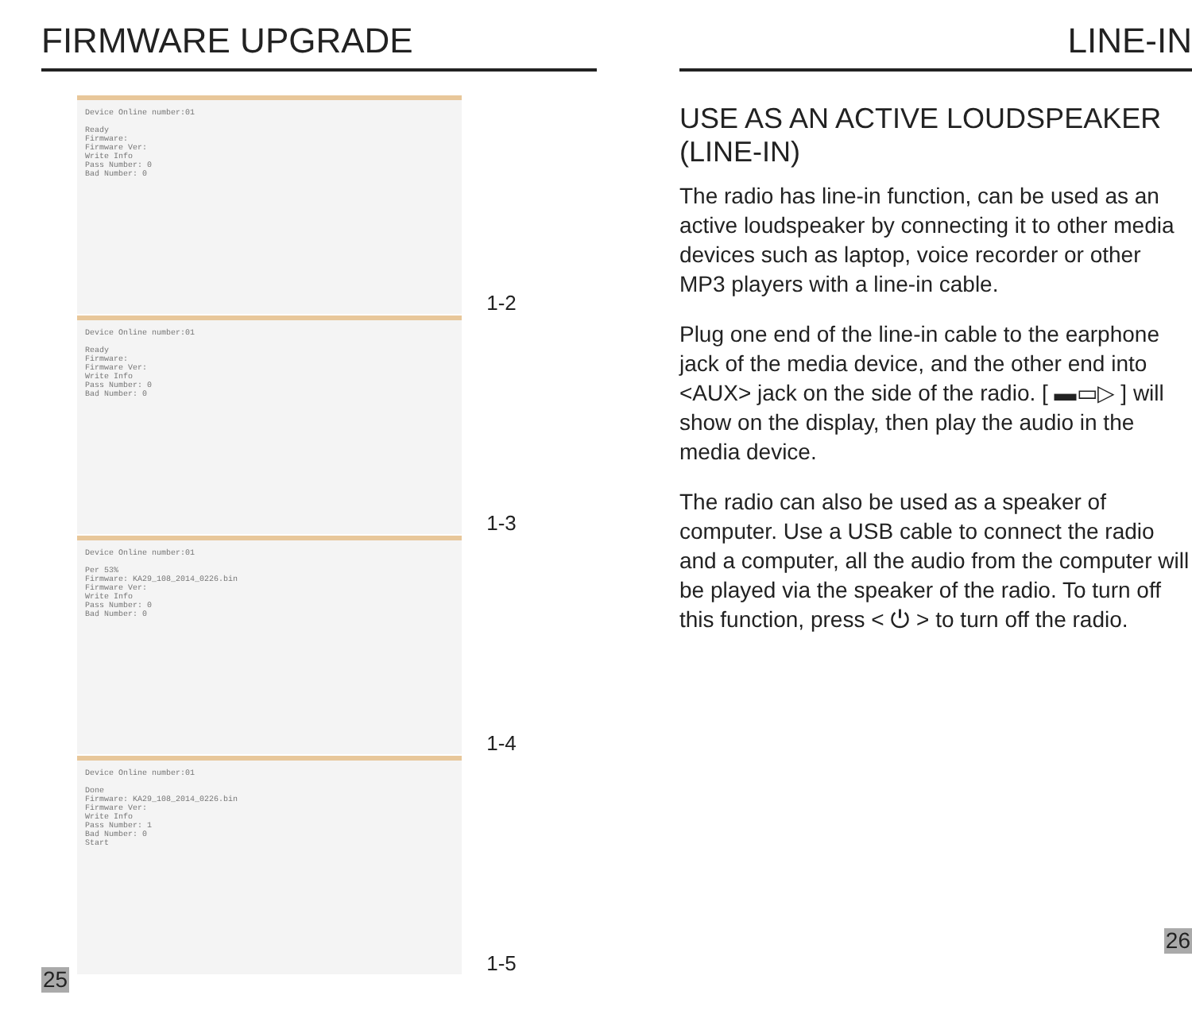FIRMWARE UPGRADE
Device Online number:01
Ready
Firmware:
Firmware Ver:
Write Info
Pass Number: 0
Bad Number: 0
Device Online number:01
Ready
Firmware:
Firmware Ver:
Write Info
Pass Number: 0
Bad Number: 0
Device Online number:01
Per 53%
Firmware: KA29_108_2014_0226.bin
Firmware Ver:
Write Info
Pass Number: 0
Bad Number: 0
Device Online number:01
Done
Firmware: KA29_108_2014_0226.bin
Firmware Ver:
Write Info
Pass Number: 1
Bad Number: 0
Start
1-2
1-3
1-4
1-5
25
LINE-IN
USE AS AN ACTIVE LOUDSPEAKER (LINE-IN)
The radio has line-in function, can be used as an active loudspeaker by connecting it to other media devices such as laptop, voice recorder or other MP3 players with a line-in cable.
Plug one end of the line-in cable to the earphone jack of the media device, and the other end into <AUX> jack on the side of the radio. [ ▬▭▷ ] will show on the display, then play the audio in the media device.
The radio can also be used as a speaker of computer. Use a USB cable to connect the radio and a computer, all the audio from the computer will be played via the speaker of the radio. To turn off this function, press < ⏻ > to turn off the radio.
26